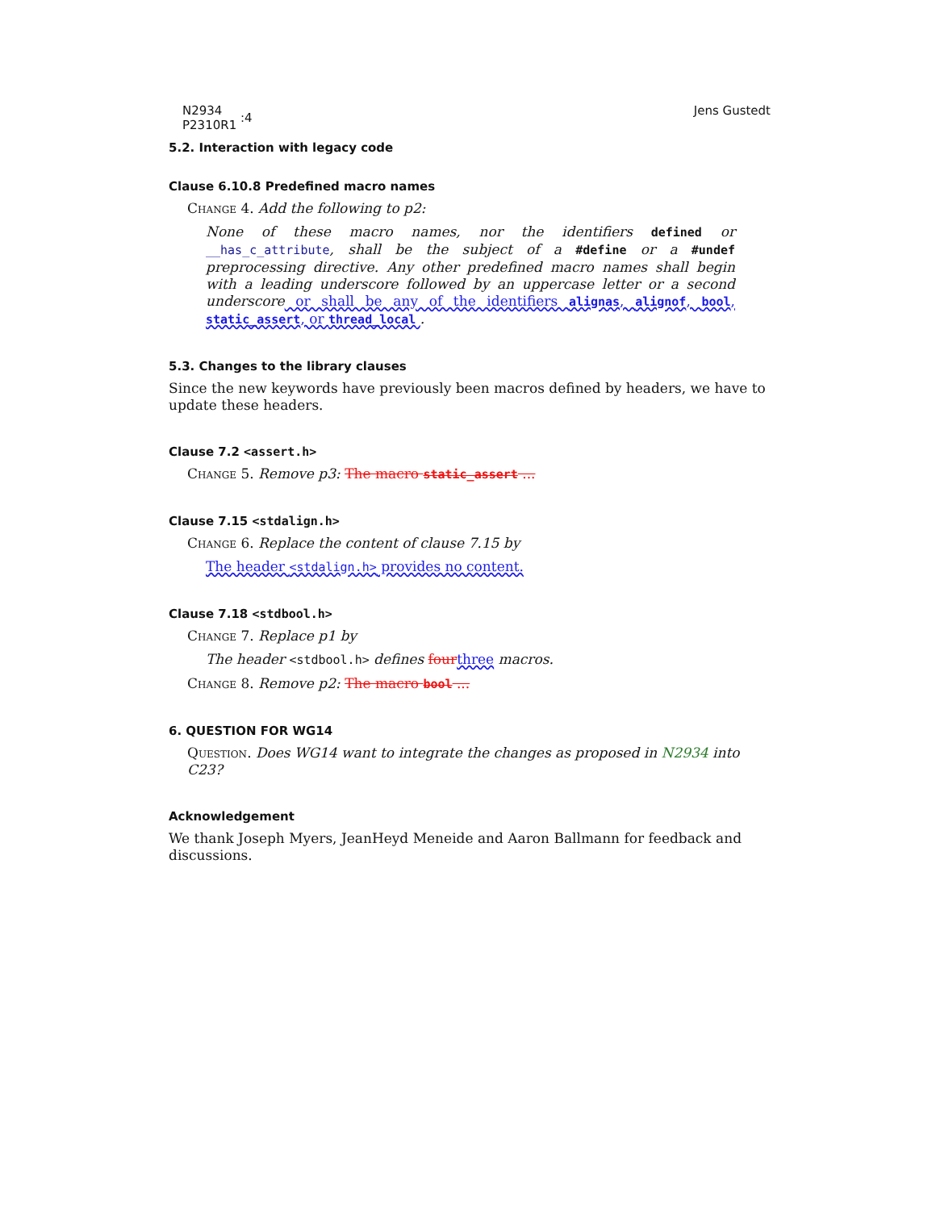N2934
P2310R1 :4
Jens Gustedt
5.2. Interaction with legacy code
Clause 6.10.8 Predefined macro names
Change 4. Add the following to p2:
None of these macro names, nor the identifiers defined or __has_c_attribute, shall be the subject of a #define or a #undef preprocessing directive. Any other predefined macro names shall begin with a leading underscore followed by an uppercase letter or a second underscore or shall be any of the identifiers alignas, alignof, bool, static_assert, or thread_local .
5.3. Changes to the library clauses
Since the new keywords have previously been macros defined by headers, we have to update these headers.
Clause 7.2 <assert.h>
Change 5. Remove p3: The macro static_assert ...
Clause 7.15 <stdalign.h>
Change 6. Replace the content of clause 7.15 by
The header <stdalign.h> provides no content.
Clause 7.18 <stdbool.h>
Change 7. Replace p1 by
The header <stdbool.h> defines four three macros.
Change 8. Remove p2: The macro bool ...
6. QUESTION FOR WG14
Question. Does WG14 want to integrate the changes as proposed in N2934 into C23?
Acknowledgement
We thank Joseph Myers, JeanHeyd Meneide and Aaron Ballmann for feedback and discussions.